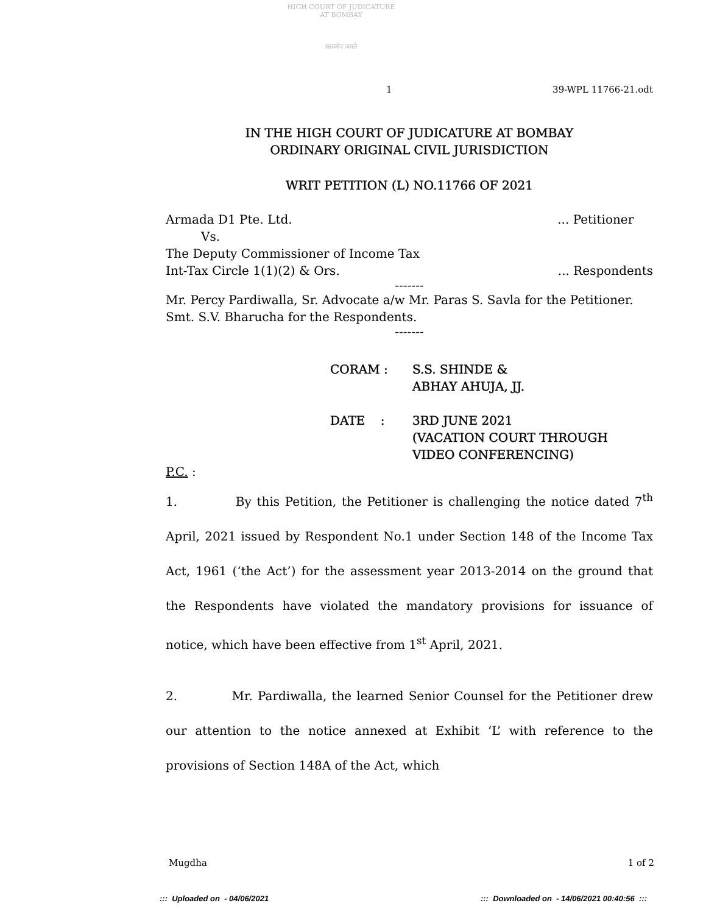HIGH COURT OF JUDICATURE AT BOMBAY
सत्यमेव जयते
1 39-WPL 11766-21.odt
IN THE HIGH COURT OF JUDICATURE AT BOMBAY
ORDINARY ORIGINAL CIVIL JURISDICTION
WRIT PETITION (L) NO.11766 OF 2021
Armada D1 Pte. Ltd.... Petitioner
Vs.
The Deputy Commissioner of Income Tax
Int-Tax Circle 1(1)(2) & Ors.... Respondents
-------
Mr. Percy Pardiwalla, Sr. Advocate a/w Mr. Paras S. Savla for the Petitioner.
Smt. S.V. Bharucha for the Respondents.
-------
| CORAM : | S.S. SHINDE & ABHAY AHUJA, JJ. |
| DATE : | 3RD JUNE 2021 (VACATION COURT THROUGH VIDEO CONFERENCING) |
P.C. :
1. By this Petition, the Petitioner is challenging the notice dated 7<sup>th</sup> April, 2021 issued by Respondent No.1 under Section 148 of the Income Tax Act, 1961 (‘the Act’) for the assessment year 2013-2014 on the ground that the Respondents have violated the mandatory provisions for issuance of notice, which have been effective from 1<sup>st</sup> April, 2021.
2. Mr. Pardiwalla, the learned Senior Counsel for the Petitioner drew our attention to the notice annexed at Exhibit ‘L’ with reference to the provisions of Section 148A of the Act, which
Mugdha 1 of 2
::: Uploaded on - 04/06/2021::: Downloaded on - 14/06/2021 00:40:56 :::